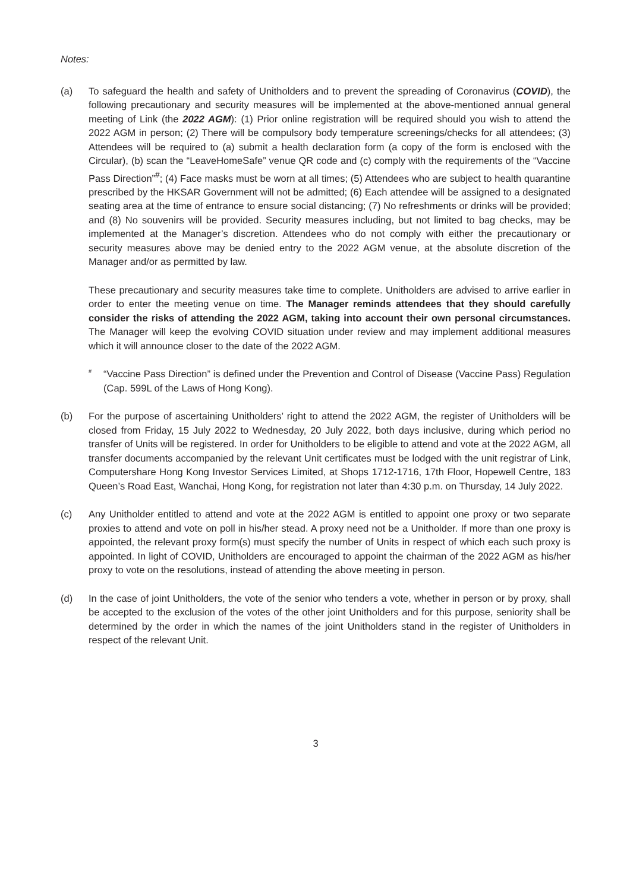Notes:
(a) To safeguard the health and safety of Unitholders and to prevent the spreading of Coronavirus (COVID), the following precautionary and security measures will be implemented at the above-mentioned annual general meeting of Link (the 2022 AGM): (1) Prior online registration will be required should you wish to attend the 2022 AGM in person; (2) There will be compulsory body temperature screenings/checks for all attendees; (3) Attendees will be required to (a) submit a health declaration form (a copy of the form is enclosed with the Circular), (b) scan the “LeaveHomeSafe” venue QR code and (c) comply with the requirements of the “Vaccine Pass Direction”<sup>#</sup>; (4) Face masks must be worn at all times; (5) Attendees who are subject to health quarantine prescribed by the HKSAR Government will not be admitted; (6) Each attendee will be assigned to a designated seating area at the time of entrance to ensure social distancing; (7) No refreshments or drinks will be provided; and (8) No souvenirs will be provided. Security measures including, but not limited to bag checks, may be implemented at the Manager’s discretion. Attendees who do not comply with either the precautionary or security measures above may be denied entry to the 2022 AGM venue, at the absolute discretion of the Manager and/or as permitted by law.
These precautionary and security measures take time to complete. Unitholders are advised to arrive earlier in order to enter the meeting venue on time. The Manager reminds attendees that they should carefully consider the risks of attending the 2022 AGM, taking into account their own personal circumstances. The Manager will keep the evolving COVID situation under review and may implement additional measures which it will announce closer to the date of the 2022 AGM.
<sup>#</sup>
“Vaccine Pass Direction” is defined under the Prevention and Control of Disease (Vaccine Pass) Regulation (Cap. 599L of the Laws of Hong Kong).
(b) For the purpose of ascertaining Unitholders’ right to attend the 2022 AGM, the register of Unitholders will be closed from Friday, 15 July 2022 to Wednesday, 20 July 2022, both days inclusive, during which period no transfer of Units will be registered. In order for Unitholders to be eligible to attend and vote at the 2022 AGM, all transfer documents accompanied by the relevant Unit certificates must be lodged with the unit registrar of Link, Computershare Hong Kong Investor Services Limited, at Shops 1712-1716, 17th Floor, Hopewell Centre, 183 Queen’s Road East, Wanchai, Hong Kong, for registration not later than 4:30 p.m. on Thursday, 14 July 2022.
(c) Any Unitholder entitled to attend and vote at the 2022 AGM is entitled to appoint one proxy or two separate proxies to attend and vote on poll in his/her stead. A proxy need not be a Unitholder. If more than one proxy is appointed, the relevant proxy form(s) must specify the number of Units in respect of which each such proxy is appointed. In light of COVID, Unitholders are encouraged to appoint the chairman of the 2022 AGM as his/her proxy to vote on the resolutions, instead of attending the above meeting in person.
(d) In the case of joint Unitholders, the vote of the senior who tenders a vote, whether in person or by proxy, shall be accepted to the exclusion of the votes of the other joint Unitholders and for this purpose, seniority shall be determined by the order in which the names of the joint Unitholders stand in the register of Unitholders in respect of the relevant Unit.
3